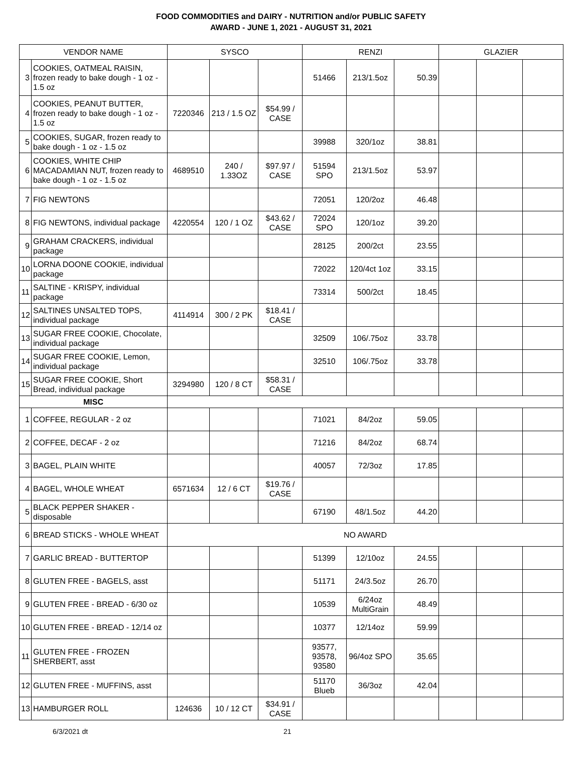FOOD COMMODITIES and DAIRY - NUTRITION and/or PUBLIC SAFETY
AWARD - JUNE 1, 2021 - AUGUST 31, 2021
| VENDOR NAME | | SYSCO | | | RENZI | | | GLAZIER | | |
| --- | --- | --- | --- | --- | --- | --- | --- | --- | --- | --- |
| 3 | COOKIES, OATMEAL RAISIN, frozen ready to bake dough - 1 oz - 1.5 oz | | | | 51466 | 213/1.5oz | 50.39 | | | |
| 4 | COOKIES, PEANUT BUTTER, frozen ready to bake dough - 1 oz - 1.5 oz | 7220346 | 213 / 1.5 OZ | $54.99 / CASE | | | | | | |
| 5 | COOKIES, SUGAR, frozen ready to bake dough - 1 oz - 1.5 oz | | | | 39988 | 320/1oz | 38.81 | | | |
| 6 | COOKIES, WHITE CHIP MACADAMIAN NUT, frozen ready to bake dough - 1 oz - 1.5 oz | 4689510 | 240 / 1.33OZ | $97.97 / CASE | 51594 SPO | 213/1.5oz | 53.97 | | | |
| 7 | FIG NEWTONS | | | | 72051 | 120/2oz | 46.48 | | | |
| 8 | FIG NEWTONS, individual package | 4220554 | 120 / 1 OZ | $43.62 / CASE | 72024 SPO | 120/1oz | 39.20 | | | |
| 9 | GRAHAM CRACKERS, individual package | | | | 28125 | 200/2ct | 23.55 | | | |
| 10 | LORNA DOONE COOKIE, individual package | | | | 72022 | 120/4ct 1oz | 33.15 | | | |
| 11 | SALTINE - KRISPY, individual package | | | | 73314 | 500/2ct | 18.45 | | | |
| 12 | SALTINES UNSALTED TOPS, individual package | 4114914 | 300 / 2 PK | $18.41 / CASE | | | | | | |
| 13 | SUGAR FREE COOKIE, Chocolate, individual package | | | | 32509 | 106/.75oz | 33.78 | | | |
| 14 | SUGAR FREE COOKIE, Lemon, individual package | | | | 32510 | 106/.75oz | 33.78 | | | |
| 15 | SUGAR FREE COOKIE, Short Bread, individual package | 3294980 | 120 / 8 CT | $58.31 / CASE | | | | | | |
| MISC | | | | | | | | | | |
| 1 | COFFEE, REGULAR - 2 oz | | | | 71021 | 84/2oz | 59.05 | | | |
| 2 | COFFEE, DECAF - 2 oz | | | | 71216 | 84/2oz | 68.74 | | | |
| 3 | BAGEL, PLAIN WHITE | | | | 40057 | 72/3oz | 17.85 | | | |
| 4 | BAGEL, WHOLE WHEAT | 6571634 | 12 / 6 CT | $19.76 / CASE | | | | | | |
| 5 | BLACK PEPPER SHAKER - disposable | | | | 67190 | 48/1.5oz | 44.20 | | | |
| 6 | BREAD STICKS - WHOLE WHEAT | NO AWARD | | | | | | | | |
| 7 | GARLIC BREAD - BUTTERTOP | | | | 51399 | 12/10oz | 24.55 | | | |
| 8 | GLUTEN FREE - BAGELS, asst | | | | 51171 | 24/3.5oz | 26.70 | | | |
| 9 | GLUTEN FREE - BREAD - 6/30 oz | | | | 10539 | 6/24oz MultiGrain | 48.49 | | | |
| 10 | GLUTEN FREE - BREAD - 12/14 oz | | | | 10377 | 12/14oz | 59.99 | | | |
| 11 | GLUTEN FREE - FROZEN SHERBERT, asst | | | | 93577, 93578, 93580 | 96/4oz SPO | 35.65 | | | |
| 12 | GLUTEN FREE - MUFFINS, asst | | | | 51170 Blueb | 36/3oz | 42.04 | | | |
| 13 | HAMBURGER ROLL | 124636 | 10 / 12 CT | $34.91 / CASE | | | | | | |
6/3/2021 dt 21